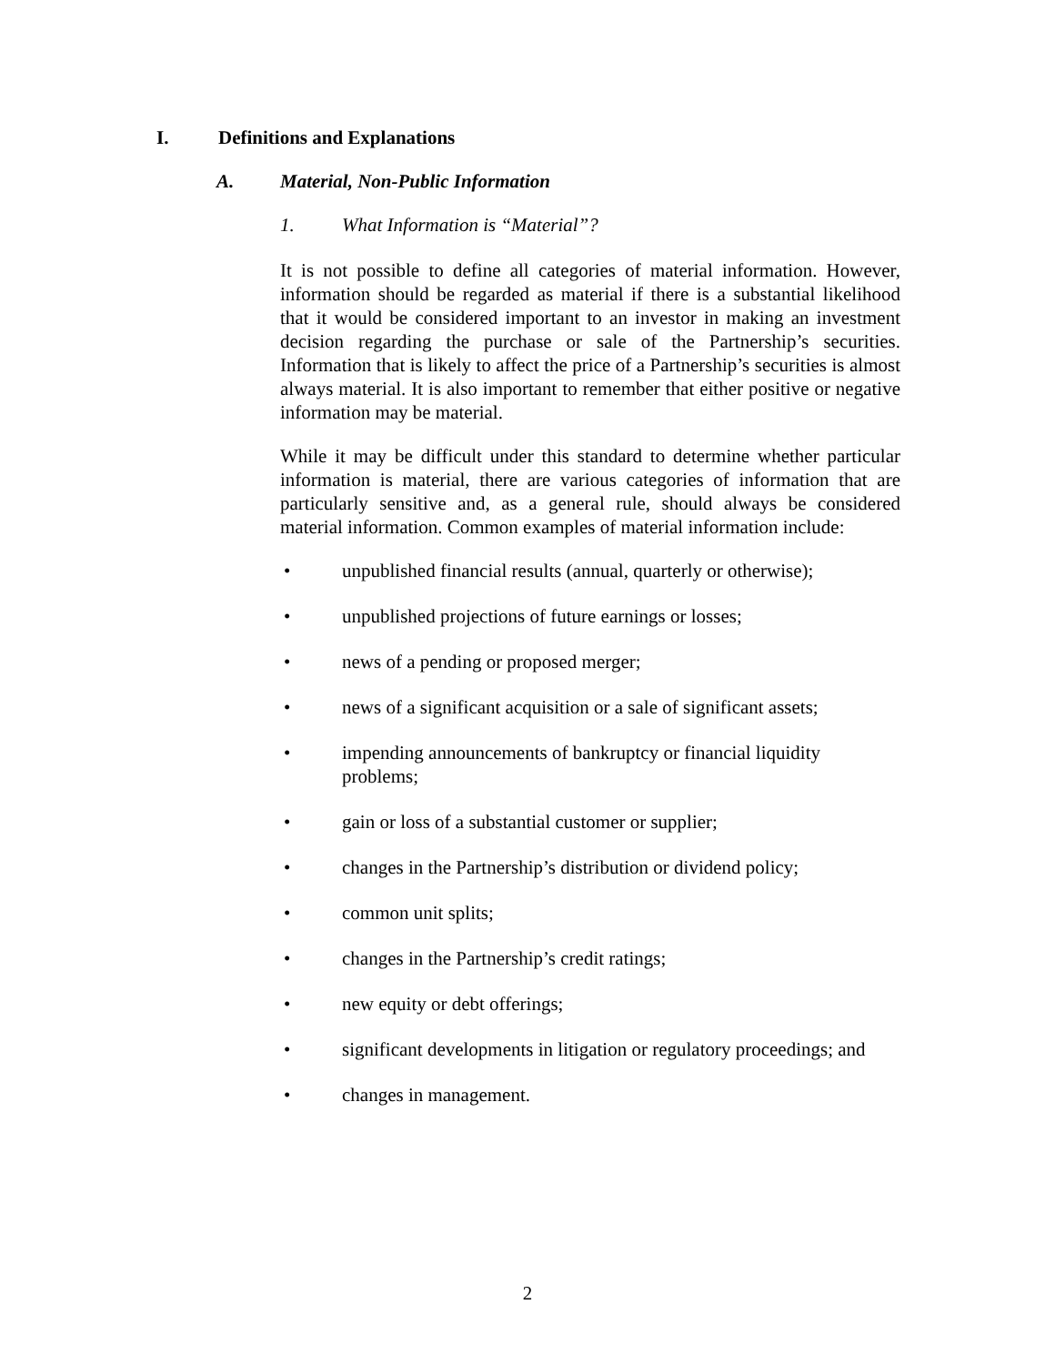I. Definitions and Explanations
A. Material, Non-Public Information
1. What Information is “Material”?
It is not possible to define all categories of material information. However, information should be regarded as material if there is a substantial likelihood that it would be considered important to an investor in making an investment decision regarding the purchase or sale of the Partnership’s securities. Information that is likely to affect the price of a Partnership’s securities is almost always material. It is also important to remember that either positive or negative information may be material.
While it may be difficult under this standard to determine whether particular information is material, there are various categories of information that are particularly sensitive and, as a general rule, should always be considered material information. Common examples of material information include:
• unpublished financial results (annual, quarterly or otherwise);
• unpublished projections of future earnings or losses;
• news of a pending or proposed merger;
• news of a significant acquisition or a sale of significant assets;
• impending announcements of bankruptcy or financial liquidity problems;
• gain or loss of a substantial customer or supplier;
• changes in the Partnership’s distribution or dividend policy;
• common unit splits;
• changes in the Partnership’s credit ratings;
• new equity or debt offerings;
• significant developments in litigation or regulatory proceedings; and
• changes in management.
2